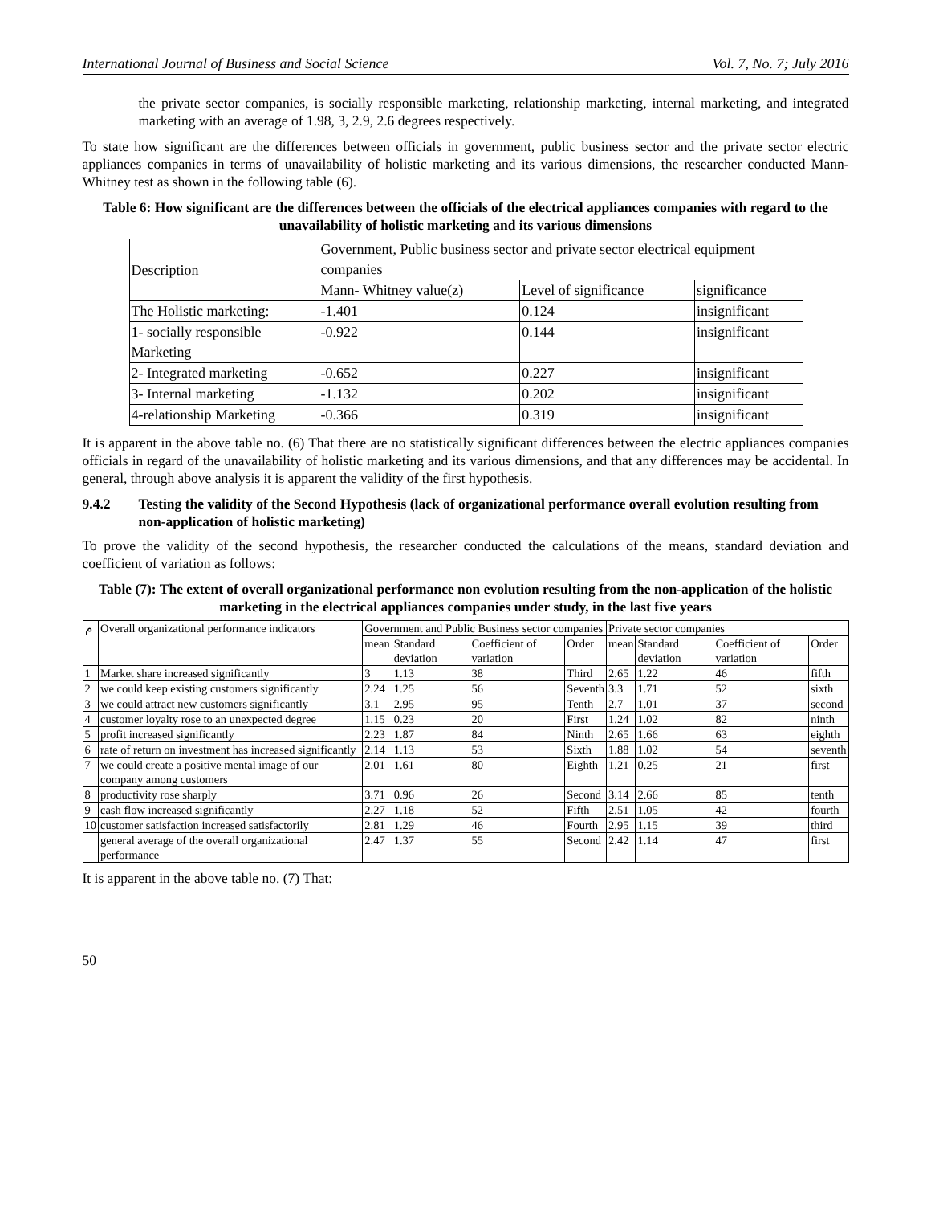International Journal of Business and Social Science Vol. 7, No. 7; July 2016
the private sector companies, is socially responsible marketing, relationship marketing, internal marketing, and integrated marketing with an average of 1.98, 3, 2.9, 2.6 degrees respectively.
To state how significant are the differences between officials in government, public business sector and the private sector electric appliances companies in terms of unavailability of holistic marketing and its various dimensions, the researcher conducted Mann-Whitney test as shown in the following table (6).
Table 6: How significant are the differences between the officials of the electrical appliances companies with regard to the unavailability of holistic marketing and its various dimensions
| Description | Government, Public business sector and private sector electrical equipment companies | | |
| --- | --- | --- | --- |
| | Mann- Whitney value(z) | Level of significance | significance |
| The Holistic marketing: | -1.401 | 0.124 | insignificant |
| 1- socially responsible Marketing | -0.922 | 0.144 | insignificant |
| 2- Integrated marketing | -0.652 | 0.227 | insignificant |
| 3- Internal marketing | -1.132 | 0.202 | insignificant |
| 4-relationship Marketing | -0.366 | 0.319 | insignificant |
It is apparent in the above table no. (6) That there are no statistically significant differences between the electric appliances companies officials in regard of the unavailability of holistic marketing and its various dimensions, and that any differences may be accidental. In general, through above analysis it is apparent the validity of the first hypothesis.
9.4.2 Testing the validity of the Second Hypothesis (lack of organizational performance overall evolution resulting from non-application of holistic marketing)
To prove the validity of the second hypothesis, the researcher conducted the calculations of the means, standard deviation and coefficient of variation as follows:
Table (7): The extent of overall organizational performance non evolution resulting from the non-application of the holistic marketing in the electrical appliances companies under study, in the last five years
| م | Overall organizational performance indicators | Government and Public Business sector companies | | | | Private sector companies | | | |
| --- | --- | --- | --- | --- | --- | --- | --- | --- | --- |
| | | mean | Standard deviation | Coefficient of variation | Order | mean | Standard deviation | Coefficient of variation | Order |
| 1 | Market share increased significantly | 3 | 1.13 | 38 | Third | 2.65 | 1.22 | 46 | fifth |
| 2 | we could keep existing customers significantly | 2.24 | 1.25 | 56 | Seventh | 3.3 | 1.71 | 52 | sixth |
| 3 | we could attract new customers significantly | 3.1 | 2.95 | 95 | Tenth | 2.7 | 1.01 | 37 | second |
| 4 | customer loyalty rose to an unexpected degree | 1.15 | 0.23 | 20 | First | 1.24 | 1.02 | 82 | ninth |
| 5 | profit increased significantly | 2.23 | 1.87 | 84 | Ninth | 2.65 | 1.66 | 63 | eighth |
| 6 | rate of return on investment has increased significantly | 2.14 | 1.13 | 53 | Sixth | 1.88 | 1.02 | 54 | seventh |
| 7 | we could create a positive mental image of our company among customers | 2.01 | 1.61 | 80 | Eighth | 1.21 | 0.25 | 21 | first |
| 8 | productivity rose sharply | 3.71 | 0.96 | 26 | Second | 3.14 | 2.66 | 85 | tenth |
| 9 | cash flow increased significantly | 2.27 | 1.18 | 52 | Fifth | 2.51 | 1.05 | 42 | fourth |
| 10 | customer satisfaction increased satisfactorily | 2.81 | 1.29 | 46 | Fourth | 2.95 | 1.15 | 39 | third |
| | general average of the overall organizational performance | 2.47 | 1.37 | 55 | Second | 2.42 | 1.14 | 47 | first |
It is apparent in the above table no. (7) That:
50